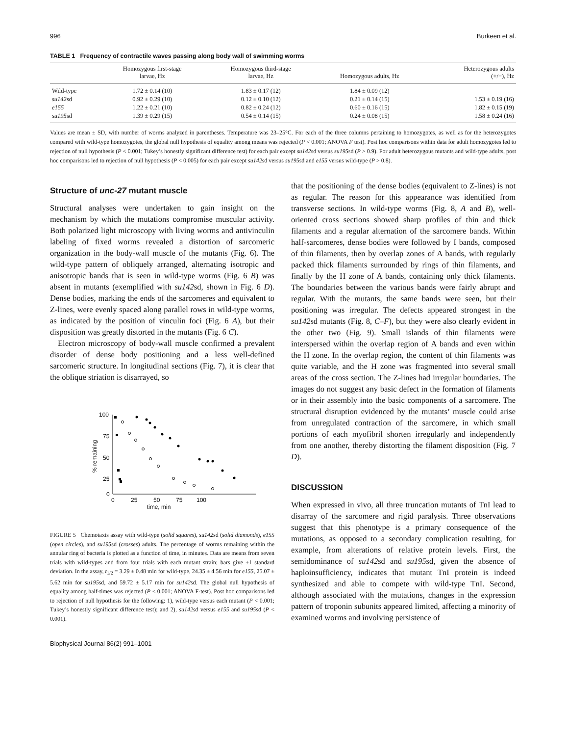996 Burkeen et al.
TABLE 1 Frequency of contractile waves passing along body wall of swimming worms
| | Homozygous first-stage larvae, Hz | Homozygous third-stage larvae, Hz | Homozygous adults, Hz | Heterozygous adults (+/−), Hz |
| --- | --- | --- | --- | --- |
| Wild-type | 1.72 ± 0.14 (10) | 1.83 ± 0.17 (12) | 1.84 ± 0.09 (12) | |
| su142 sd | 0.92 ± 0.29 (10) | 0.12 ± 0.10 (12) | 0.21 ± 0.14 (15) | 1.53 ± 0.19 (16) |
| e155 | 1.22 ± 0.21 (10) | 0.82 ± 0.24 (12) | 0.60 ± 0.16 (15) | 1.82 ± 0.15 (19) |
| su195 sd | 1.39 ± 0.29 (15) | 0.54 ± 0.14 (15) | 0.24 ± 0.08 (15) | 1.58 ± 0.24 (16) |
Values are mean ± SD, with number of worms analyzed in parentheses. Temperature was 23–25°C. For each of the three columns pertaining to homozygotes, as well as for the heterozygotes compared with wild-type homozygotes, the global null hypothesis of equality among means was rejected (P < 0.001; ANOVA F test). Post hoc comparisons within data for adult homozygotes led to rejection of null hypothesis (P < 0.001; Tukey’s honestly significant difference test) for each pair except su142sd versus su195sd (P > 0.9). For adult heterozygous mutants and wild-type adults, post hoc comparisons led to rejection of null hypothesis (P < 0.005) for each pair except su142sd versus su195sd and e155 versus wild-type (P > 0.8).
Structure of unc-27 mutant muscle
Structural analyses were undertaken to gain insight on the mechanism by which the mutations compromise muscular activity. Both polarized light microscopy with living worms and antivinculin labeling of fixed worms revealed a distortion of sarcomeric organization in the body-wall muscle of the mutants (Fig. 6). The wild-type pattern of obliquely arranged, alternating isotropic and anisotropic bands that is seen in wild-type worms (Fig. 6 B) was absent in mutants (exemplified with su142sd, shown in Fig. 6 D). Dense bodies, marking the ends of the sarcomeres and equivalent to Z-lines, were evenly spaced along parallel rows in wild-type worms, as indicated by the position of vinculin foci (Fig. 6 A), but their disposition was greatly distorted in the mutants (Fig. 6 C).
Electron microscopy of body-wall muscle confirmed a prevalent disorder of dense body positioning and a less well-defined sarcomeric structure. In longitudinal sections (Fig. 7), it is clear that the oblique striation is disarrayed, so
100
75
50
25
0
0
25
50
75
100
time, min
% remaining
FIGURE 5 Chemotaxis assay with wild-type (solid squares), su142sd (solid diamonds), e155 (open circles), and su195sd (crosses) adults. The percentage of worms remaining within the annular ring of bacteria is plotted as a function of time, in minutes. Data are means from seven trials with wild-types and from four trials with each mutant strain; bars give ±1 standard deviation. In the assay, t<sub>1/2</sub> = 3.29 ± 0.48 min for wild-type, 24.35 ± 4.56 min for e155, 25.07 ± 5.62 min for su195sd, and 59.72 ± 5.17 min for su142sd. The global null hypothesis of equality among half-times was rejected (P < 0.001; ANOVA F-test). Post hoc comparisons led to rejection of null hypothesis for the following: 1), wild-type versus each mutant (P < 0.001; Tukey’s honestly significant difference test); and 2), su142sd versus e155 and su195sd (P < 0.001).
Biophysical Journal 86(2) 991–1001
that the positioning of the dense bodies (equivalent to Z-lines) is not as regular. The reason for this appearance was identified from transverse sections. In wild-type worms (Fig. 8, A and B), well-oriented cross sections showed sharp profiles of thin and thick filaments and a regular alternation of the sarcomere bands. Within half-sarcomeres, dense bodies were followed by I bands, composed of thin filaments, then by overlap zones of A bands, with regularly packed thick filaments surrounded by rings of thin filaments, and finally by the H zone of A bands, containing only thick filaments. The boundaries between the various bands were fairly abrupt and regular. With the mutants, the same bands were seen, but their positioning was irregular. The defects appeared strongest in the su142sd mutants (Fig. 8, C–F), but they were also clearly evident in the other two (Fig. 9). Small islands of thin filaments were interspersed within the overlap region of A bands and even within the H zone. In the overlap region, the content of thin filaments was quite variable, and the H zone was fragmented into several small areas of the cross section. The Z-lines had irregular boundaries. The images do not suggest any basic defect in the formation of filaments or in their assembly into the basic components of a sarcomere. The structural disruption evidenced by the mutants’ muscle could arise from unregulated contraction of the sarcomere, in which small portions of each myofibril shorten irregularly and independently from one another, thereby distorting the filament disposition (Fig. 7 D).
DISCUSSION
When expressed in vivo, all three truncation mutants of TnI lead to disarray of the sarcomere and rigid paralysis. Three observations suggest that this phenotype is a primary consequence of the mutations, as opposed to a secondary complication resulting, for example, from alterations of relative protein levels. First, the semidominance of su142sd and su195sd, given the absence of haploinsufficiency, indicates that mutant TnI protein is indeed synthesized and able to compete with wild-type TnI. Second, although associated with the mutations, changes in the expression pattern of troponin subunits appeared limited, affecting a minority of examined worms and involving persistence of